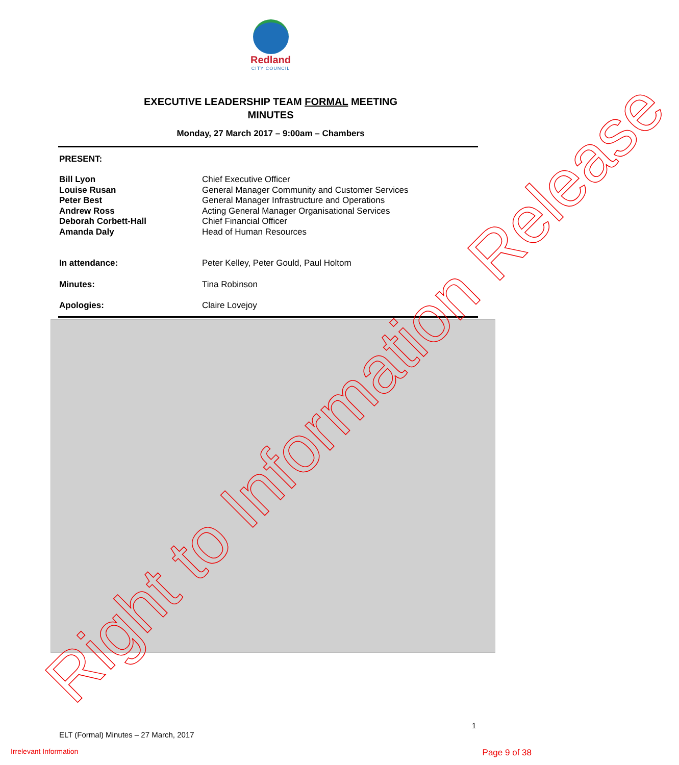Redland
CITY COUNCIL
EXECUTIVE LEADERSHIP TEAM FORMAL MEETING
MINUTES
Monday, 27 March 2017 – 9:00am – Chambers
PRESENT:
| Bill Lyon | Chief Executive Officer |
| Louise Rusan | General Manager Community and Customer Services |
| Peter Best | General Manager Infrastructure and Operations |
| Andrew Ross | Acting General Manager Organisational Services |
| Deborah Corbett-Hall | Chief Financial Officer |
| Amanda Daly | Head of Human Resources |
| In attendance: | Peter Kelley, Peter Gould, Paul Holtom |
| Minutes: | Tina Robinson |
| Apologies: | Claire Lovejoy |
Right to Information Release 1
ELT (Formal) Minutes – 27 March, 2017
Irrelevant Information Page 9 of 38